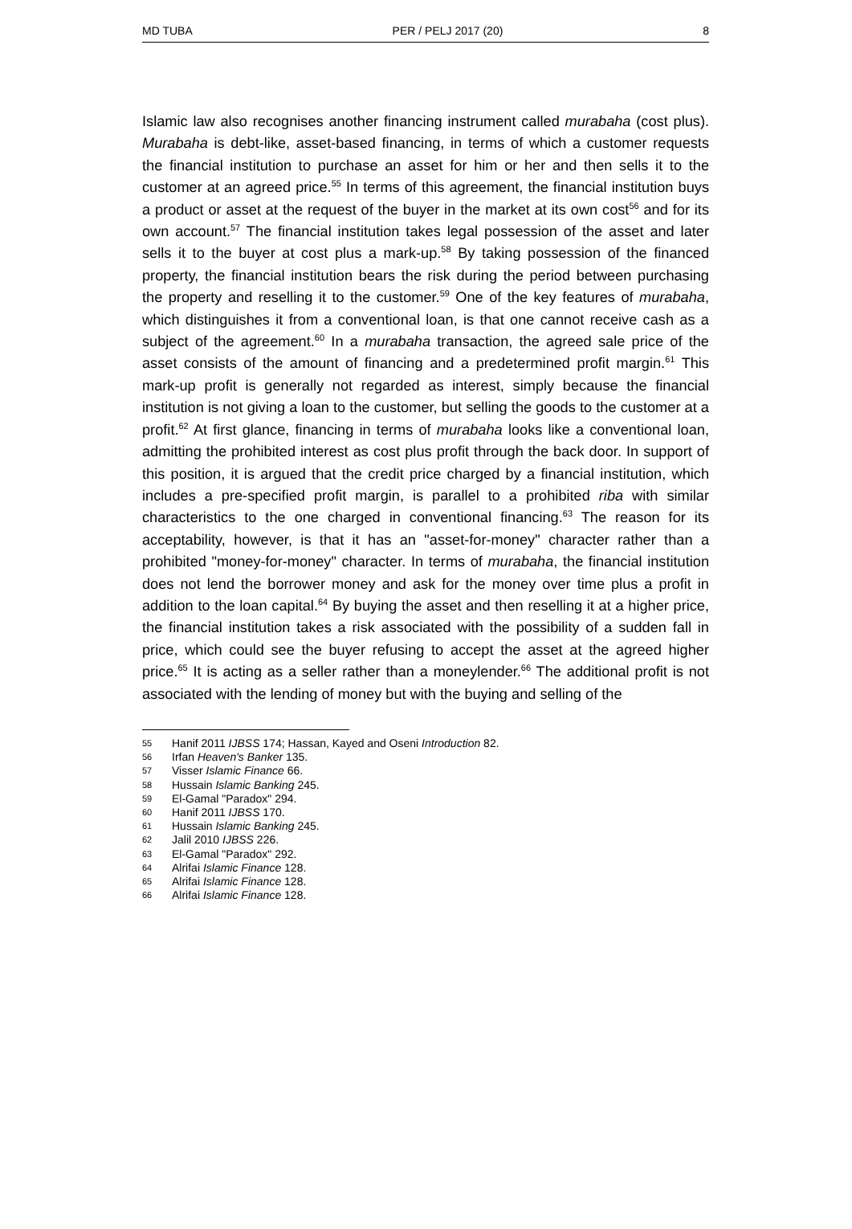MD TUBA PER / PELJ 2017 (20) 8
Islamic law also recognises another financing instrument called murabaha (cost plus). Murabaha is debt-like, asset-based financing, in terms of which a customer requests the financial institution to purchase an asset for him or her and then sells it to the customer at an agreed price.<sup>55</sup> In terms of this agreement, the financial institution buys a product or asset at the request of the buyer in the market at its own cost<sup>56</sup> and for its own account.<sup>57</sup> The financial institution takes legal possession of the asset and later sells it to the buyer at cost plus a mark-up.<sup>58</sup> By taking possession of the financed property, the financial institution bears the risk during the period between purchasing the property and reselling it to the customer.<sup>59</sup> One of the key features of murabaha, which distinguishes it from a conventional loan, is that one cannot receive cash as a subject of the agreement.<sup>60</sup> In a murabaha transaction, the agreed sale price of the asset consists of the amount of financing and a predetermined profit margin.<sup>61</sup> This mark-up profit is generally not regarded as interest, simply because the financial institution is not giving a loan to the customer, but selling the goods to the customer at a profit.<sup>62</sup> At first glance, financing in terms of murabaha looks like a conventional loan, admitting the prohibited interest as cost plus profit through the back door. In support of this position, it is argued that the credit price charged by a financial institution, which includes a pre-specified profit margin, is parallel to a prohibited riba with similar characteristics to the one charged in conventional financing.<sup>63</sup> The reason for its acceptability, however, is that it has an "asset-for-money" character rather than a prohibited "money-for-money" character. In terms of murabaha, the financial institution does not lend the borrower money and ask for the money over time plus a profit in addition to the loan capital.<sup>64</sup> By buying the asset and then reselling it at a higher price, the financial institution takes a risk associated with the possibility of a sudden fall in price, which could see the buyer refusing to accept the asset at the agreed higher price.<sup>65</sup> It is acting as a seller rather than a moneylender.<sup>66</sup> The additional profit is not associated with the lending of money but with the buying and selling of the
55 Hanif 2011 IJBSS 174; Hassan, Kayed and Oseni Introduction 82.
56 Irfan Heaven's Banker 135.
57 Visser Islamic Finance 66.
58 Hussain Islamic Banking 245.
59 El-Gamal "Paradox" 294.
60 Hanif 2011 IJBSS 170.
61 Hussain Islamic Banking 245.
62 Jalil 2010 IJBSS 226.
63 El-Gamal "Paradox" 292.
64 Alrifai Islamic Finance 128.
65 Alrifai Islamic Finance 128.
66 Alrifai Islamic Finance 128.